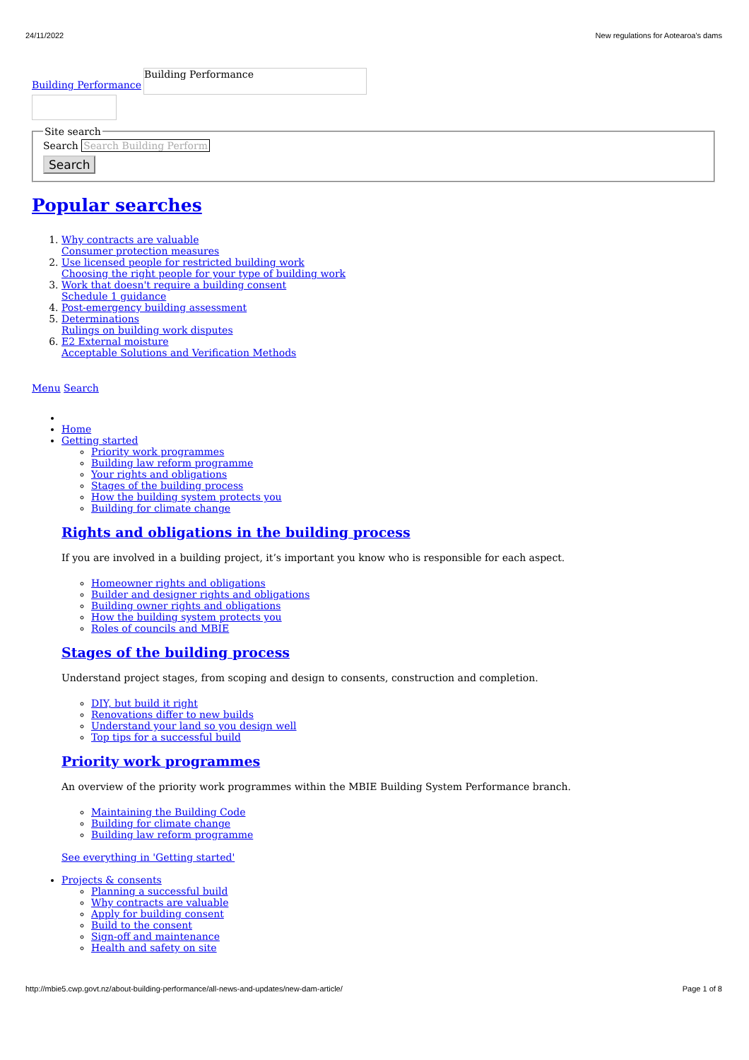24/11/2022 New regulations for Aotearoa's dams
Building Performance
Building Performance
Site searchSearch Search Building Perform
Search
Popular searches
1. Why contracts are valuable
Consumer protection measures
2. Use licensed people for restricted building work
Choosing the right people for your type of building work
3. Work that doesn't require a building consent
Schedule 1 guidance
4. Post-emergency building assessment
5. Determinations
Rulings on building work disputes
6. E2 External moisture
Acceptable Solutions and Verification Methods
Menu Search
Home
Getting started
Priority work programmes
Building law reform programme
Your rights and obligations
Stages of the building process
How the building system protects you
Building for climate change
Rights and obligations in the building process
If you are involved in a building project, it’s important you know who is responsible for each aspect.
Homeowner rights and obligations
Builder and designer rights and obligations
Building owner rights and obligations
How the building system protects you
Roles of councils and MBIE
Stages of the building process
Understand project stages, from scoping and design to consents, construction and completion.
DIY, but build it right
Renovations differ to new builds
Understand your land so you design well
Top tips for a successful build
Priority work programmes
An overview of the priority work programmes within the MBIE Building System Performance branch.
Maintaining the Building Code
Building for climate change
Building law reform programme
See everything in 'Getting started'
Projects & consents
Planning a successful build
Why contracts are valuable
Apply for building consent
Build to the consent
Sign-off and maintenance
Health and safety on site
http://mbie5.cwp.govt.nz/about-building-performance/all-news-and-updates/new-dam-article/ Page 1 of 8